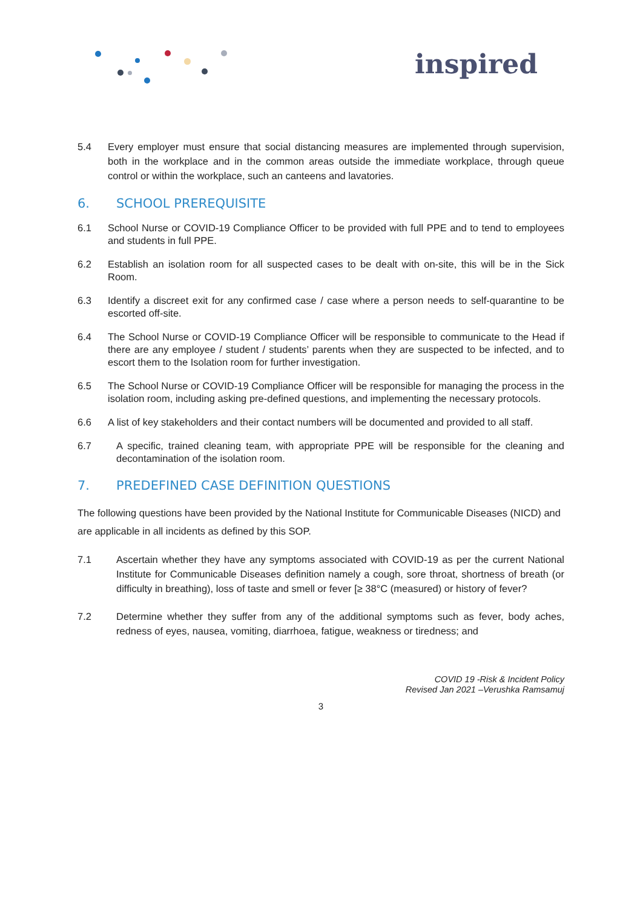inspired
5.4 Every employer must ensure that social distancing measures are implemented through supervision, both in the workplace and in the common areas outside the immediate workplace, through queue control or within the workplace, such an canteens and lavatories.
6. SCHOOL PREREQUISITE
6.1 School Nurse or COVID-19 Compliance Officer to be provided with full PPE and to tend to employees and students in full PPE.
6.2 Establish an isolation room for all suspected cases to be dealt with on-site, this will be in the Sick Room.
6.3 Identify a discreet exit for any confirmed case / case where a person needs to self-quarantine to be escorted off-site.
6.4 The School Nurse or COVID-19 Compliance Officer will be responsible to communicate to the Head if there are any employee / student / students’ parents when they are suspected to be infected, and to escort them to the Isolation room for further investigation.
6.5 The School Nurse or COVID-19 Compliance Officer will be responsible for managing the process in the isolation room, including asking pre-defined questions, and implementing the necessary protocols.
6.6 A list of key stakeholders and their contact numbers will be documented and provided to all staff.
6.7 A specific, trained cleaning team, with appropriate PPE will be responsible for the cleaning and decontamination of the isolation room.
7. PREDEFINED CASE DEFINITION QUESTIONS
The following questions have been provided by the National Institute for Communicable Diseases (NICD) and are applicable in all incidents as defined by this SOP.
7.1 Ascertain whether they have any symptoms associated with COVID-19 as per the current National Institute for Communicable Diseases definition namely a cough, sore throat, shortness of breath (or difficulty in breathing), loss of taste and smell or fever [≥ 38°C (measured) or history of fever?
7.2 Determine whether they suffer from any of the additional symptoms such as fever, body aches, redness of eyes, nausea, vomiting, diarrhoea, fatigue, weakness or tiredness; and
COVID 19 -Risk & Incident Policy
Revised Jan 2021 –Verushka Ramsamuj
3